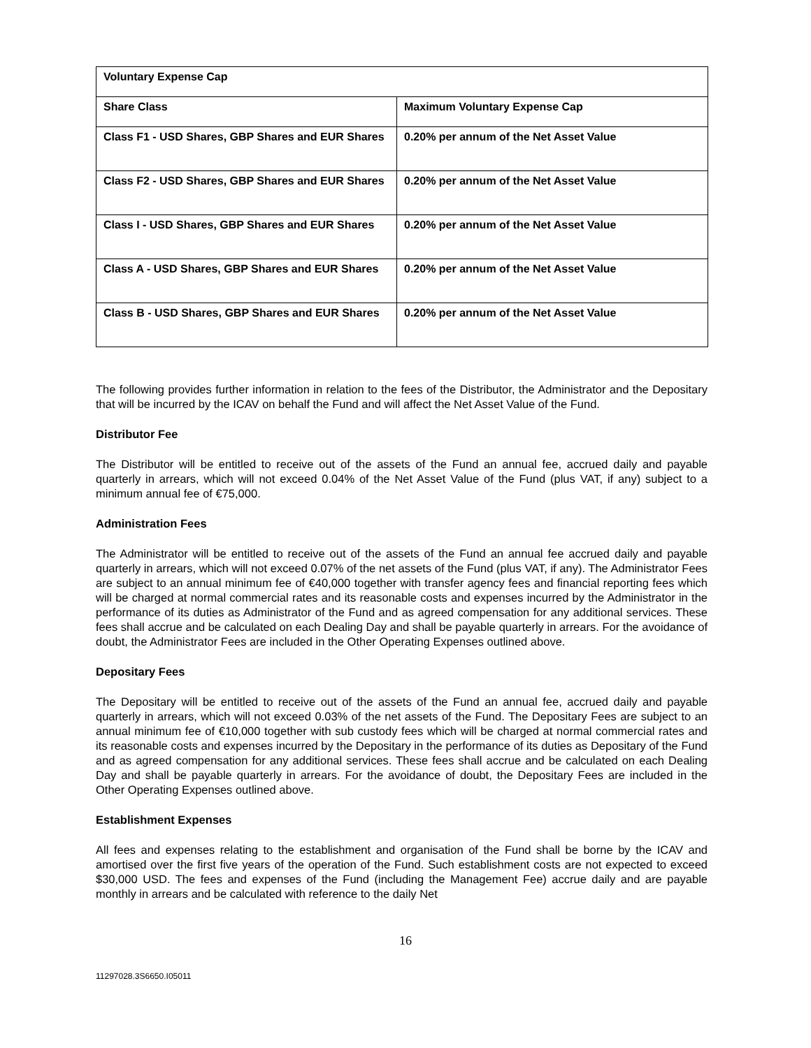| Voluntary Expense Cap | |
| --- | --- |
| Share Class | Maximum Voluntary Expense Cap |
| Class F1 - USD Shares, GBP Shares and EUR Shares | 0.20% per annum of the Net Asset Value |
| Class F2 - USD Shares, GBP Shares and EUR Shares | 0.20% per annum of the Net Asset Value |
| Class I - USD Shares, GBP Shares and EUR Shares | 0.20% per annum of the Net Asset Value |
| Class A - USD Shares, GBP Shares and EUR Shares | 0.20% per annum of the Net Asset Value |
| Class B - USD Shares, GBP Shares and EUR Shares | 0.20% per annum of the Net Asset Value |
The following provides further information in relation to the fees of the Distributor, the Administrator and the Depositary that will be incurred by the ICAV on behalf the Fund and will affect the Net Asset Value of the Fund.
Distributor Fee
The Distributor will be entitled to receive out of the assets of the Fund an annual fee, accrued daily and payable quarterly in arrears, which will not exceed 0.04% of the Net Asset Value of the Fund (plus VAT, if any) subject to a minimum annual fee of €75,000.
Administration Fees
The Administrator will be entitled to receive out of the assets of the Fund an annual fee accrued daily and payable quarterly in arrears, which will not exceed 0.07% of the net assets of the Fund (plus VAT, if any). The Administrator Fees are subject to an annual minimum fee of €40,000 together with transfer agency fees and financial reporting fees which will be charged at normal commercial rates and its reasonable costs and expenses incurred by the Administrator in the performance of its duties as Administrator of the Fund and as agreed compensation for any additional services. These fees shall accrue and be calculated on each Dealing Day and shall be payable quarterly in arrears. For the avoidance of doubt, the Administrator Fees are included in the Other Operating Expenses outlined above.
Depositary Fees
The Depositary will be entitled to receive out of the assets of the Fund an annual fee, accrued daily and payable quarterly in arrears, which will not exceed 0.03% of the net assets of the Fund. The Depositary Fees are subject to an annual minimum fee of €10,000 together with sub custody fees which will be charged at normal commercial rates and its reasonable costs and expenses incurred by the Depositary in the performance of its duties as Depositary of the Fund and as agreed compensation for any additional services. These fees shall accrue and be calculated on each Dealing Day and shall be payable quarterly in arrears. For the avoidance of doubt, the Depositary Fees are included in the Other Operating Expenses outlined above.
Establishment Expenses
All fees and expenses relating to the establishment and organisation of the Fund shall be borne by the ICAV and amortised over the first five years of the operation of the Fund. Such establishment costs are not expected to exceed $30,000 USD. The fees and expenses of the Fund (including the Management Fee) accrue daily and are payable monthly in arrears and be calculated with reference to the daily Net
16
11297028.3S6650.I05011